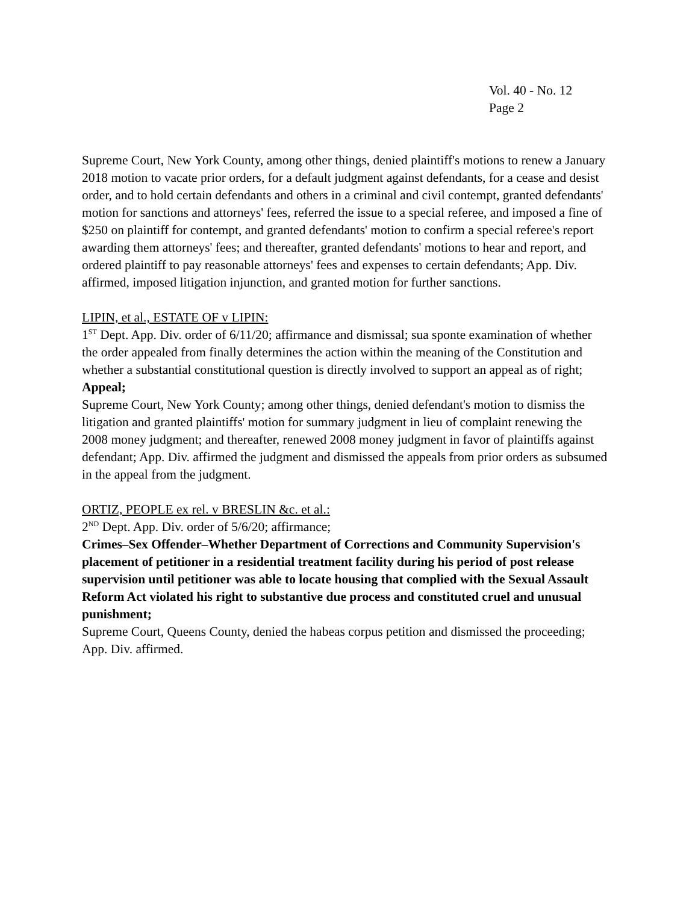Vol. 40 - No. 12
Page 2
Supreme Court, New York County, among other things, denied plaintiff's motions to renew a January 2018 motion to vacate prior orders, for a default judgment against defendants, for a cease and desist order, and to hold certain defendants and others in a criminal and civil contempt, granted defendants' motion for sanctions and attorneys' fees, referred the issue to a special referee, and imposed a fine of $250 on plaintiff for contempt, and granted defendants' motion to confirm a special referee's report awarding them attorneys' fees; and thereafter, granted defendants' motions to hear and report, and ordered plaintiff to pay reasonable attorneys' fees and expenses to certain defendants; App. Div. affirmed, imposed litigation injunction, and granted motion for further sanctions.
LIPIN, et al., ESTATE OF v LIPIN:
1<sup>ST</sup> Dept. App. Div. order of 6/11/20; affirmance and dismissal; sua sponte examination of whether the order appealed from finally determines the action within the meaning of the Constitution and whether a substantial constitutional question is directly involved to support an appeal as of right;
Appeal;
Supreme Court, New York County; among other things, denied defendant's motion to dismiss the litigation and granted plaintiffs' motion for summary judgment in lieu of complaint renewing the 2008 money judgment; and thereafter, renewed 2008 money judgment in favor of plaintiffs against defendant; App. Div. affirmed the judgment and dismissed the appeals from prior orders as subsumed in the appeal from the judgment.
ORTIZ, PEOPLE ex rel. v BRESLIN &c. et al.:
2<sup>ND</sup> Dept. App. Div. order of 5/6/20; affirmance;
Crimes–Sex Offender–Whether Department of Corrections and Community Supervision's placement of petitioner in a residential treatment facility during his period of post release supervision until petitioner was able to locate housing that complied with the Sexual Assault Reform Act violated his right to substantive due process and constituted cruel and unusual punishment;
Supreme Court, Queens County, denied the habeas corpus petition and dismissed the proceeding; App. Div. affirmed.